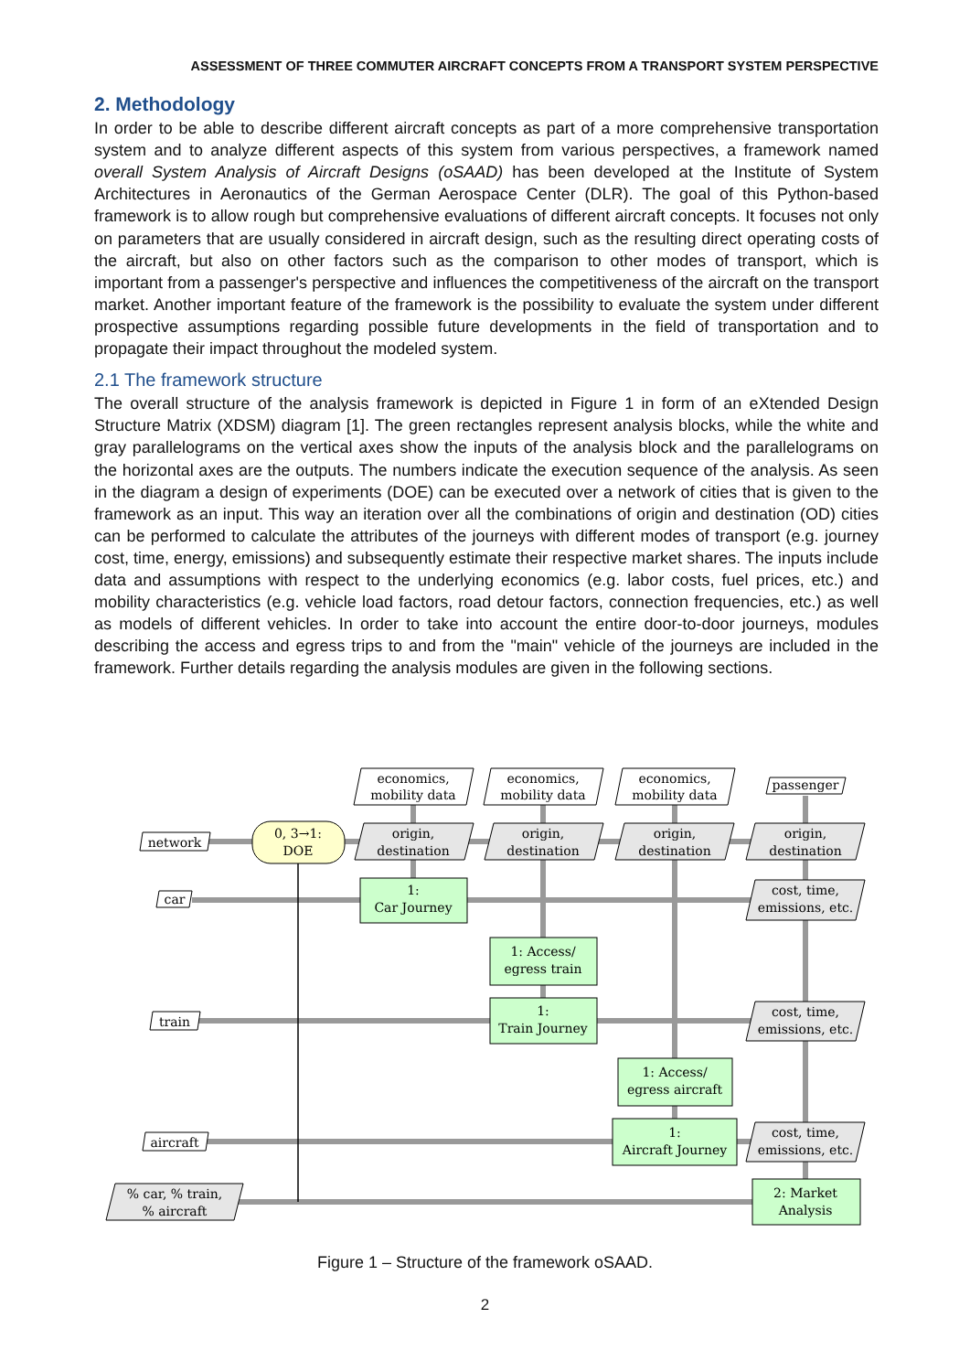ASSESSMENT OF THREE COMMUTER AIRCRAFT CONCEPTS FROM A TRANSPORT SYSTEM PERSPECTIVE
2. Methodology
In order to be able to describe different aircraft concepts as part of a more comprehensive transportation system and to analyze different aspects of this system from various perspectives, a framework named overall System Analysis of Aircraft Designs (oSAAD) has been developed at the Institute of System Architectures in Aeronautics of the German Aerospace Center (DLR). The goal of this Python-based framework is to allow rough but comprehensive evaluations of different aircraft concepts. It focuses not only on parameters that are usually considered in aircraft design, such as the resulting direct operating costs of the aircraft, but also on other factors such as the comparison to other modes of transport, which is important from a passenger's perspective and influences the competitiveness of the aircraft on the transport market. Another important feature of the framework is the possibility to evaluate the system under different prospective assumptions regarding possible future developments in the field of transportation and to propagate their impact throughout the modeled system.
2.1 The framework structure
The overall structure of the analysis framework is depicted in Figure 1 in form of an eXtended Design Structure Matrix (XDSM) diagram [1]. The green rectangles represent analysis blocks, while the white and gray parallelograms on the vertical axes show the inputs of the analysis block and the parallelograms on the horizontal axes are the outputs. The numbers indicate the execution sequence of the analysis. As seen in the diagram a design of experiments (DOE) can be executed over a network of cities that is given to the framework as an input. This way an iteration over all the combinations of origin and destination (OD) cities can be performed to calculate the attributes of the journeys with different modes of transport (e.g. journey cost, time, energy, emissions) and subsequently estimate their respective market shares. The inputs include data and assumptions with respect to the underlying economics (e.g. labor costs, fuel prices, etc.) and mobility characteristics (e.g. vehicle load factors, road detour factors, connection frequencies, etc.) as well as models of different vehicles. In order to take into account the entire door-to-door journeys, modules describing the access and egress trips to and from the "main" vehicle of the journeys are included in the framework. Further details regarding the analysis modules are given in the following sections.
economics,
mobility data
economics,
mobility data
economics,
mobility data
passenger
network
car
train
aircraft
0, 3→1:
DOE
origin,
destination
origin,
destination
origin,
destination
origin,
destination
1:
Car Journey
1: Access/
egress train
1:
Train Journey
1: Access/
egress aircraft
1:
Aircraft Journey
cost, time,
emissions, etc.
cost, time,
emissions, etc.
cost, time,
emissions, etc.
% car, % train,
% aircraft
2: Market
Analysis
Figure 1 – Structure of the framework oSAAD.
2